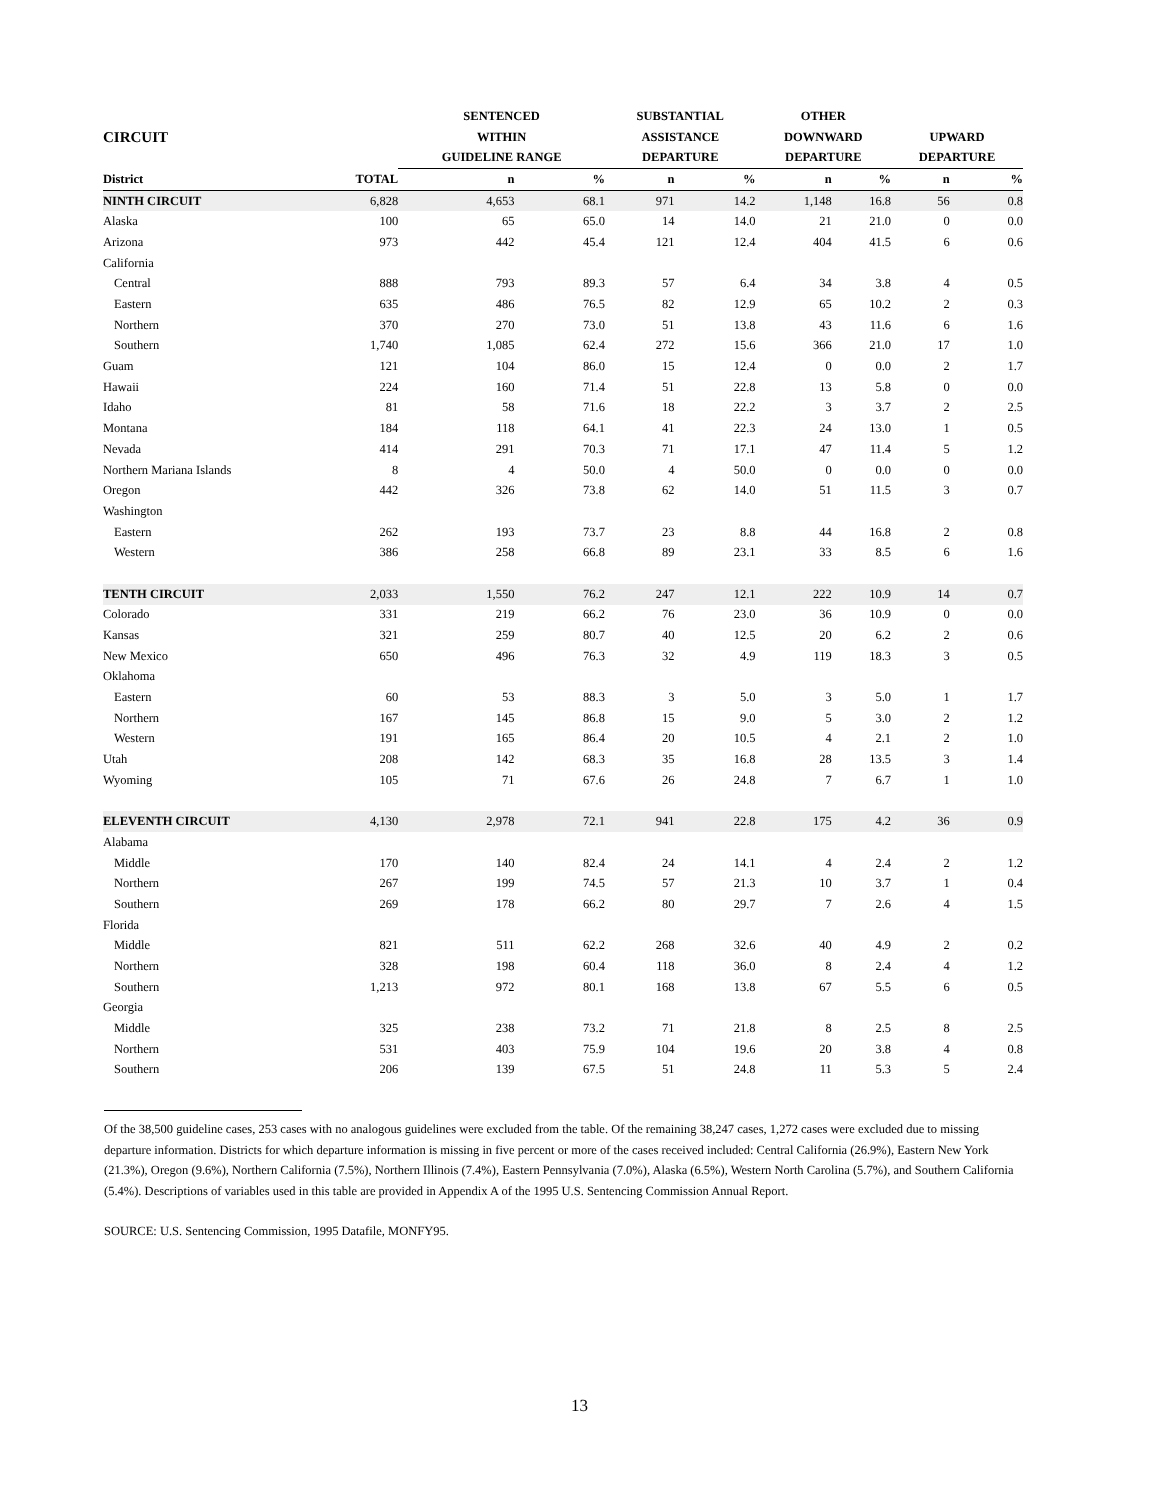| | | SENTENCED | | SUBSTANTIAL | | OTHER | | | |
| --- | --- | --- | --- | --- | --- | --- | --- | --- | --- |
| CIRCUIT | | WITHIN | | ASSISTANCE | | DOWNWARD | | UPWARD | |
| | | GUIDELINE RANGE | | DEPARTURE | | DEPARTURE | | DEPARTURE | |
| District | TOTAL | n | % | n | % | n | % | n | % |
| NINTH CIRCUIT | 6,828 | 4,653 | 68.1 | 971 | 14.2 | 1,148 | 16.8 | 56 | 0.8 |
| Alaska | 100 | 65 | 65.0 | 14 | 14.0 | 21 | 21.0 | 0 | 0.0 |
| Arizona | 973 | 442 | 45.4 | 121 | 12.4 | 404 | 41.5 | 6 | 0.6 |
| California | | | | | | | | | |
| Central | 888 | 793 | 89.3 | 57 | 6.4 | 34 | 3.8 | 4 | 0.5 |
| Eastern | 635 | 486 | 76.5 | 82 | 12.9 | 65 | 10.2 | 2 | 0.3 |
| Northern | 370 | 270 | 73.0 | 51 | 13.8 | 43 | 11.6 | 6 | 1.6 |
| Southern | 1,740 | 1,085 | 62.4 | 272 | 15.6 | 366 | 21.0 | 17 | 1.0 |
| Guam | 121 | 104 | 86.0 | 15 | 12.4 | 0 | 0.0 | 2 | 1.7 |
| Hawaii | 224 | 160 | 71.4 | 51 | 22.8 | 13 | 5.8 | 0 | 0.0 |
| Idaho | 81 | 58 | 71.6 | 18 | 22.2 | 3 | 3.7 | 2 | 2.5 |
| Montana | 184 | 118 | 64.1 | 41 | 22.3 | 24 | 13.0 | 1 | 0.5 |
| Nevada | 414 | 291 | 70.3 | 71 | 17.1 | 47 | 11.4 | 5 | 1.2 |
| Northern Mariana Islands | 8 | 4 | 50.0 | 4 | 50.0 | 0 | 0.0 | 0 | 0.0 |
| Oregon | 442 | 326 | 73.8 | 62 | 14.0 | 51 | 11.5 | 3 | 0.7 |
| Washington | | | | | | | | | |
| Eastern | 262 | 193 | 73.7 | 23 | 8.8 | 44 | 16.8 | 2 | 0.8 |
| Western | 386 | 258 | 66.8 | 89 | 23.1 | 33 | 8.5 | 6 | 1.6 |
| TENTH CIRCUIT | 2,033 | 1,550 | 76.2 | 247 | 12.1 | 222 | 10.9 | 14 | 0.7 |
| Colorado | 331 | 219 | 66.2 | 76 | 23.0 | 36 | 10.9 | 0 | 0.0 |
| Kansas | 321 | 259 | 80.7 | 40 | 12.5 | 20 | 6.2 | 2 | 0.6 |
| New Mexico | 650 | 496 | 76.3 | 32 | 4.9 | 119 | 18.3 | 3 | 0.5 |
| Oklahoma | | | | | | | | | |
| Eastern | 60 | 53 | 88.3 | 3 | 5.0 | 3 | 5.0 | 1 | 1.7 |
| Northern | 167 | 145 | 86.8 | 15 | 9.0 | 5 | 3.0 | 2 | 1.2 |
| Western | 191 | 165 | 86.4 | 20 | 10.5 | 4 | 2.1 | 2 | 1.0 |
| Utah | 208 | 142 | 68.3 | 35 | 16.8 | 28 | 13.5 | 3 | 1.4 |
| Wyoming | 105 | 71 | 67.6 | 26 | 24.8 | 7 | 6.7 | 1 | 1.0 |
| ELEVENTH CIRCUIT | 4,130 | 2,978 | 72.1 | 941 | 22.8 | 175 | 4.2 | 36 | 0.9 |
| Alabama | | | | | | | | | |
| Middle | 170 | 140 | 82.4 | 24 | 14.1 | 4 | 2.4 | 2 | 1.2 |
| Northern | 267 | 199 | 74.5 | 57 | 21.3 | 10 | 3.7 | 1 | 0.4 |
| Southern | 269 | 178 | 66.2 | 80 | 29.7 | 7 | 2.6 | 4 | 1.5 |
| Florida | | | | | | | | | |
| Middle | 821 | 511 | 62.2 | 268 | 32.6 | 40 | 4.9 | 2 | 0.2 |
| Northern | 328 | 198 | 60.4 | 118 | 36.0 | 8 | 2.4 | 4 | 1.2 |
| Southern | 1,213 | 972 | 80.1 | 168 | 13.8 | 67 | 5.5 | 6 | 0.5 |
| Georgia | | | | | | | | | |
| Middle | 325 | 238 | 73.2 | 71 | 21.8 | 8 | 2.5 | 8 | 2.5 |
| Northern | 531 | 403 | 75.9 | 104 | 19.6 | 20 | 3.8 | 4 | 0.8 |
| Southern | 206 | 139 | 67.5 | 51 | 24.8 | 11 | 5.3 | 5 | 2.4 |
Of the 38,500 guideline cases, 253 cases with no analogous guidelines were excluded from the table. Of the remaining 38,247 cases, 1,272 cases were excluded due to missing departure information. Districts for which departure information is missing in five percent or more of the cases received included: Central California (26.9%), Eastern New York (21.3%), Oregon (9.6%), Northern California (7.5%), Northern Illinois (7.4%), Eastern Pennsylvania (7.0%), Alaska (6.5%), Western North Carolina (5.7%), and Southern California (5.4%). Descriptions of variables used in this table are provided in Appendix A of the 1995 U.S. Sentencing Commission Annual Report.
SOURCE: U.S. Sentencing Commission, 1995 Datafile, MONFY95.
13